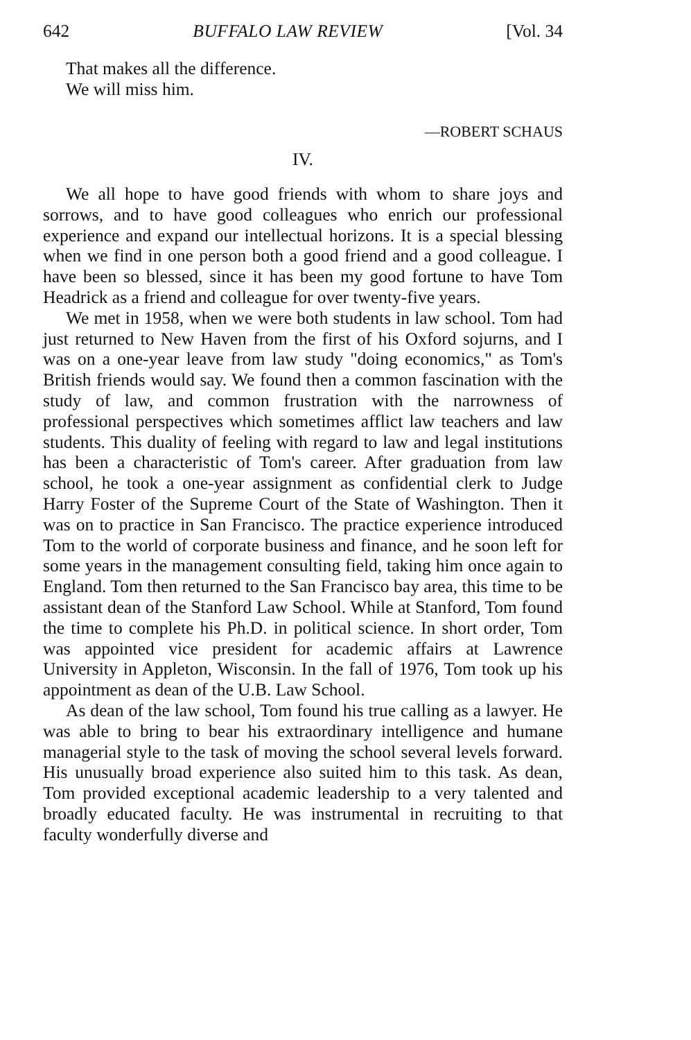642 BUFFALO LAW REVIEW [Vol. 34
That makes all the difference.
We will miss him.
—ROBERT SCHAUS
IV.
We all hope to have good friends with whom to share joys and sorrows, and to have good colleagues who enrich our professional experience and expand our intellectual horizons. It is a special blessing when we find in one person both a good friend and a good colleague. I have been so blessed, since it has been my good fortune to have Tom Headrick as a friend and colleague for over twenty-five years.
We met in 1958, when we were both students in law school. Tom had just returned to New Haven from the first of his Oxford sojurns, and I was on a one-year leave from law study "doing economics," as Tom's British friends would say. We found then a common fascination with the study of law, and common frustration with the narrowness of professional perspectives which sometimes afflict law teachers and law students. This duality of feeling with regard to law and legal institutions has been a characteristic of Tom's career. After graduation from law school, he took a one-year assignment as confidential clerk to Judge Harry Foster of the Supreme Court of the State of Washington. Then it was on to practice in San Francisco. The practice experience introduced Tom to the world of corporate business and finance, and he soon left for some years in the management consulting field, taking him once again to England. Tom then returned to the San Francisco bay area, this time to be assistant dean of the Stanford Law School. While at Stanford, Tom found the time to complete his Ph.D. in political science. In short order, Tom was appointed vice president for academic affairs at Lawrence University in Appleton, Wisconsin. In the fall of 1976, Tom took up his appointment as dean of the U.B. Law School.
As dean of the law school, Tom found his true calling as a lawyer. He was able to bring to bear his extraordinary intelligence and humane managerial style to the task of moving the school several levels forward. His unusually broad experience also suited him to this task. As dean, Tom provided exceptional academic leadership to a very talented and broadly educated faculty. He was instrumental in recruiting to that faculty wonderfully diverse and